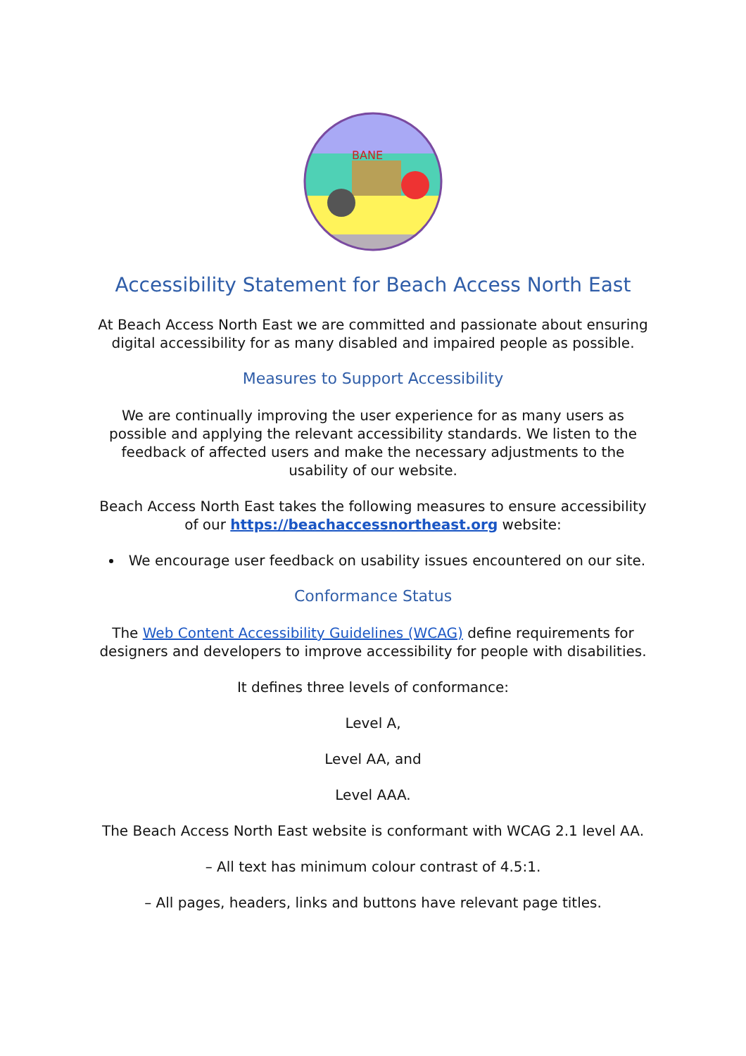BANE
Accessibility Statement for Beach Access North East
At Beach Access North East we are committed and passionate about ensuring digital accessibility for as many disabled and impaired people as possible.
Measures to Support Accessibility
We are continually improving the user experience for as many users as possible and applying the relevant accessibility standards. We listen to the feedback of affected users and make the necessary adjustments to the usability of our website.
Beach Access North East takes the following measures to ensure accessibility of our https://beachaccessnortheast.org website:
We encourage user feedback on usability issues encountered on our site.
Conformance Status
The Web Content Accessibility Guidelines (WCAG) define requirements for designers and developers to improve accessibility for people with disabilities.
It defines three levels of conformance:
Level A,
Level AA, and
Level AAA.
The Beach Access North East website is conformant with WCAG 2.1 level AA.
– All text has minimum colour contrast of 4.5:1.
– All pages, headers, links and buttons have relevant page titles.